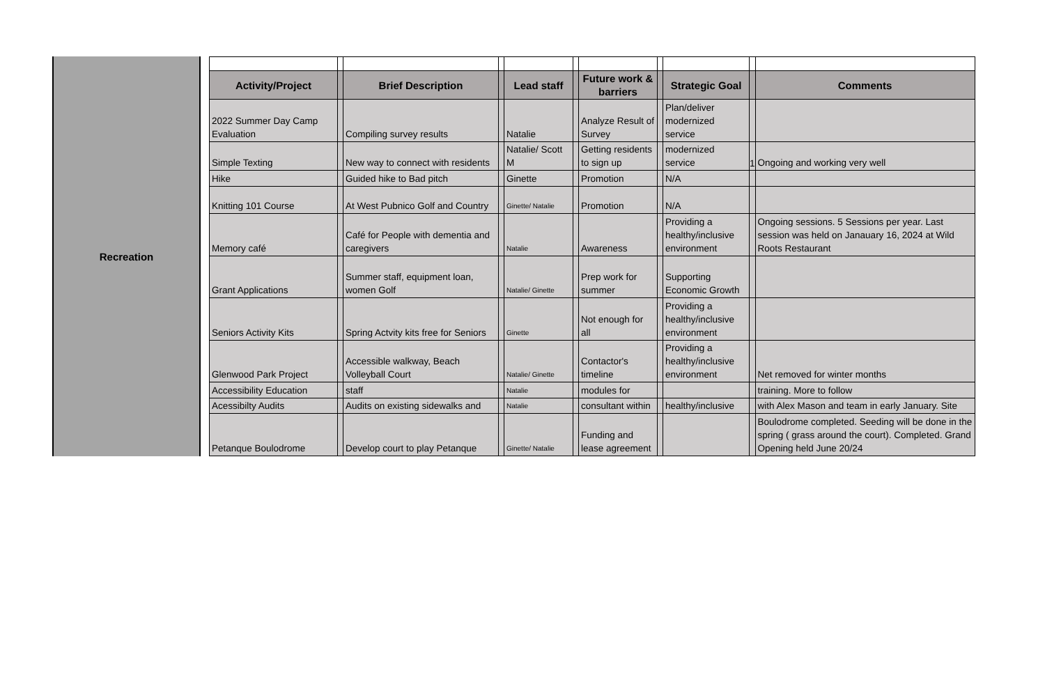Recreation
| Activity/Project | | Brief Description | | Lead staff | | Future work & barriers | | Strategic Goal | | Comments |
| --- | --- | --- | --- | --- | --- | --- | --- | --- | --- | --- |
| 2022 Summer Day Camp Evaluation | | Compiling survey results | | Natalie | | Analyze Result of Survey | | Plan/deliver modernized service | | |
| Simple Texting | | New way to connect with residents | | Natalie/ Scott M | | Getting residents to sign up | | modernized service | 1 | Ongoing and working very well |
| Hike | | Guided hike to Bad pitch | | Ginette | | Promotion | | N/A | | |
| Knitting 101 Course | | At West Pubnico Golf and Country | | Ginette/ Natalie | | Promotion | | N/A | | |
| Memory café | | Café for People with dementia and caregivers | | Natalie | | Awareness | | Providing a healthy/inclusive environment | | Ongoing sessions. 5 Sessions per year. Last session was held on Janauary 16, 2024 at Wild Roots Restaurant |
| Grant Applications | | Summer staff, equipment loan, women Golf | | Natalie/ Ginette | | Prep work for summer | | Supporting Economic Growth | | |
| Seniors Activity Kits | | Spring Actvity kits free for Seniors | | Ginette | | Not enough for all | | Providing a healthy/inclusive environment | | |
| Glenwood Park Project | | Accessible walkway, Beach Volleyball Court | | Natalie/ Ginette | | Contactor's timeline | | Providing a healthy/inclusive environment | | Net removed for winter months |
| Accessibility Education | | staff | | Natalie | | modules for | | | | training. More to follow |
| Acessibilty Audits | | Audits on existing sidewalks and | | Natalie | | consultant within | | healthy/inclusive | | with Alex Mason and team in early January. Site |
| Petanque Boulodrome | | Develop court to play Petanque | | Ginette/ Natalie | | Funding and lease agreement | | | | Boulodrome completed. Seeding will be done in the spring ( grass around the court). Completed. Grand Opening held June 20/24 |